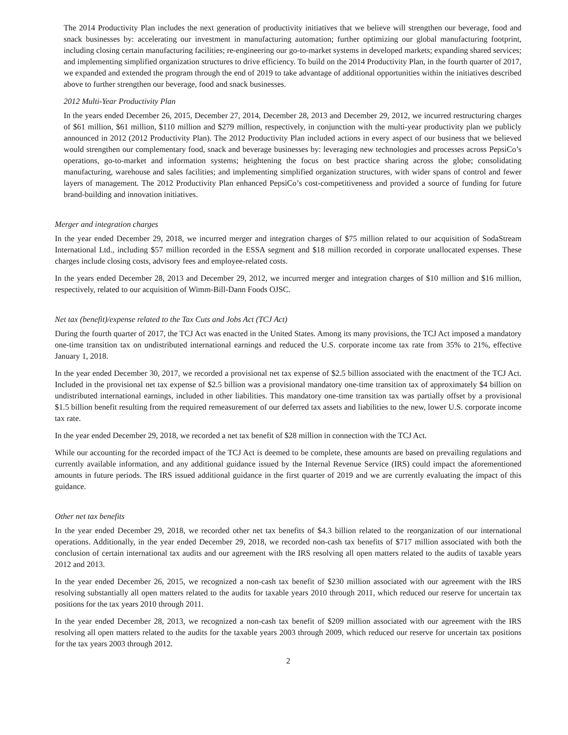The 2014 Productivity Plan includes the next generation of productivity initiatives that we believe will strengthen our beverage, food and snack businesses by: accelerating our investment in manufacturing automation; further optimizing our global manufacturing footprint, including closing certain manufacturing facilities; re-engineering our go-to-market systems in developed markets; expanding shared services; and implementing simplified organization structures to drive efficiency. To build on the 2014 Productivity Plan, in the fourth quarter of 2017, we expanded and extended the program through the end of 2019 to take advantage of additional opportunities within the initiatives described above to further strengthen our beverage, food and snack businesses.
2012 Multi-Year Productivity Plan
In the years ended December 26, 2015, December 27, 2014, December 28, 2013 and December 29, 2012, we incurred restructuring charges of $61 million, $61 million, $110 million and $279 million, respectively, in conjunction with the multi-year productivity plan we publicly announced in 2012 (2012 Productivity Plan). The 2012 Productivity Plan included actions in every aspect of our business that we believed would strengthen our complementary food, snack and beverage businesses by: leveraging new technologies and processes across PepsiCo’s operations, go-to-market and information systems; heightening the focus on best practice sharing across the globe; consolidating manufacturing, warehouse and sales facilities; and implementing simplified organization structures, with wider spans of control and fewer layers of management. The 2012 Productivity Plan enhanced PepsiCo’s cost-competitiveness and provided a source of funding for future brand-building and innovation initiatives.
Merger and integration charges
In the year ended December 29, 2018, we incurred merger and integration charges of $75 million related to our acquisition of SodaStream International Ltd., including $57 million recorded in the ESSA segment and $18 million recorded in corporate unallocated expenses. These charges include closing costs, advisory fees and employee-related costs.
In the years ended December 28, 2013 and December 29, 2012, we incurred merger and integration charges of $10 million and $16 million, respectively, related to our acquisition of Wimm-Bill-Dann Foods OJSC.
Net tax (benefit)/expense related to the Tax Cuts and Jobs Act (TCJ Act)
During the fourth quarter of 2017, the TCJ Act was enacted in the United States. Among its many provisions, the TCJ Act imposed a mandatory one-time transition tax on undistributed international earnings and reduced the U.S. corporate income tax rate from 35% to 21%, effective January 1, 2018.
In the year ended December 30, 2017, we recorded a provisional net tax expense of $2.5 billion associated with the enactment of the TCJ Act. Included in the provisional net tax expense of $2.5 billion was a provisional mandatory one-time transition tax of approximately $4 billion on undistributed international earnings, included in other liabilities. This mandatory one-time transition tax was partially offset by a provisional $1.5 billion benefit resulting from the required remeasurement of our deferred tax assets and liabilities to the new, lower U.S. corporate income tax rate.
In the year ended December 29, 2018, we recorded a net tax benefit of $28 million in connection with the TCJ Act.
While our accounting for the recorded impact of the TCJ Act is deemed to be complete, these amounts are based on prevailing regulations and currently available information, and any additional guidance issued by the Internal Revenue Service (IRS) could impact the aforementioned amounts in future periods. The IRS issued additional guidance in the first quarter of 2019 and we are currently evaluating the impact of this guidance.
Other net tax benefits
In the year ended December 29, 2018, we recorded other net tax benefits of $4.3 billion related to the reorganization of our international operations. Additionally, in the year ended December 29, 2018, we recorded non-cash tax benefits of $717 million associated with both the conclusion of certain international tax audits and our agreement with the IRS resolving all open matters related to the audits of taxable years 2012 and 2013.
In the year ended December 26, 2015, we recognized a non-cash tax benefit of $230 million associated with our agreement with the IRS resolving substantially all open matters related to the audits for taxable years 2010 through 2011, which reduced our reserve for uncertain tax positions for the tax years 2010 through 2011.
In the year ended December 28, 2013, we recognized a non-cash tax benefit of $209 million associated with our agreement with the IRS resolving all open matters related to the audits for the taxable years 2003 through 2009, which reduced our reserve for uncertain tax positions for the tax years 2003 through 2012.
2